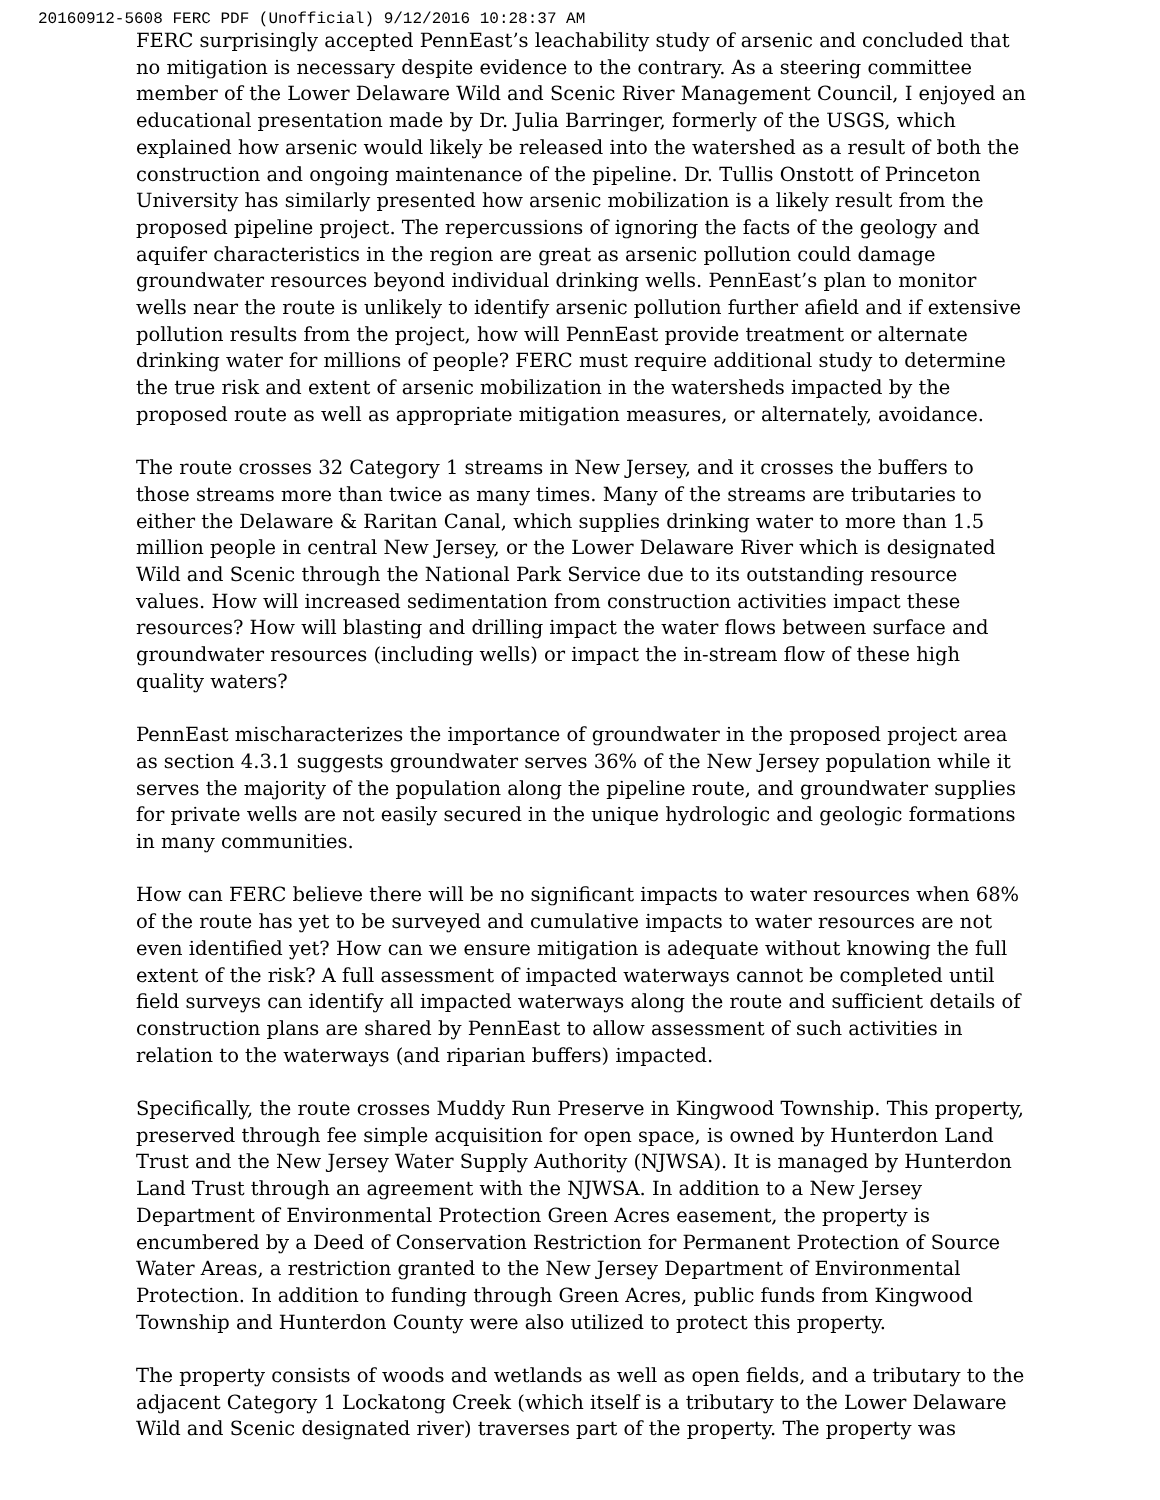20160912-5608 FERC PDF (Unofficial) 9/12/2016 10:28:37 AM
FERC surprisingly accepted PennEast’s leachability study of arsenic and concluded that no mitigation is necessary despite evidence to the contrary. As a steering committee member of the Lower Delaware Wild and Scenic River Management Council, I enjoyed an educational presentation made by Dr. Julia Barringer, formerly of the USGS, which explained how arsenic would likely be released into the watershed as a result of both the construction and ongoing maintenance of the pipeline. Dr. Tullis Onstott of Princeton University has similarly presented how arsenic mobilization is a likely result from the proposed pipeline project. The repercussions of ignoring the facts of the geology and aquifer characteristics in the region are great as arsenic pollution could damage groundwater resources beyond individual drinking wells. PennEast’s plan to monitor wells near the route is unlikely to identify arsenic pollution further afield and if extensive pollution results from the project, how will PennEast provide treatment or alternate drinking water for millions of people? FERC must require additional study to determine the true risk and extent of arsenic mobilization in the watersheds impacted by the proposed route as well as appropriate mitigation measures, or alternately, avoidance.
The route crosses 32 Category 1 streams in New Jersey, and it crosses the buffers to those streams more than twice as many times. Many of the streams are tributaries to either the Delaware & Raritan Canal, which supplies drinking water to more than 1.5 million people in central New Jersey, or the Lower Delaware River which is designated Wild and Scenic through the National Park Service due to its outstanding resource values. How will increased sedimentation from construction activities impact these resources? How will blasting and drilling impact the water flows between surface and groundwater resources (including wells) or impact the in-stream flow of these high quality waters?
PennEast mischaracterizes the importance of groundwater in the proposed project area as section 4.3.1 suggests groundwater serves 36% of the New Jersey population while it serves the majority of the population along the pipeline route, and groundwater supplies for private wells are not easily secured in the unique hydrologic and geologic formations in many communities.
How can FERC believe there will be no significant impacts to water resources when 68% of the route has yet to be surveyed and cumulative impacts to water resources are not even identified yet? How can we ensure mitigation is adequate without knowing the full extent of the risk? A full assessment of impacted waterways cannot be completed until field surveys can identify all impacted waterways along the route and sufficient details of construction plans are shared by PennEast to allow assessment of such activities in relation to the waterways (and riparian buffers) impacted.
Specifically, the route crosses Muddy Run Preserve in Kingwood Township. This property, preserved through fee simple acquisition for open space, is owned by Hunterdon Land Trust and the New Jersey Water Supply Authority (NJWSA). It is managed by Hunterdon Land Trust through an agreement with the NJWSA. In addition to a New Jersey Department of Environmental Protection Green Acres easement, the property is encumbered by a Deed of Conservation Restriction for Permanent Protection of Source Water Areas, a restriction granted to the New Jersey Department of Environmental Protection. In addition to funding through Green Acres, public funds from Kingwood Township and Hunterdon County were also utilized to protect this property.
The property consists of woods and wetlands as well as open fields, and a tributary to the adjacent Category 1 Lockatong Creek (which itself is a tributary to the Lower Delaware Wild and Scenic designated river) traverses part of the property. The property was